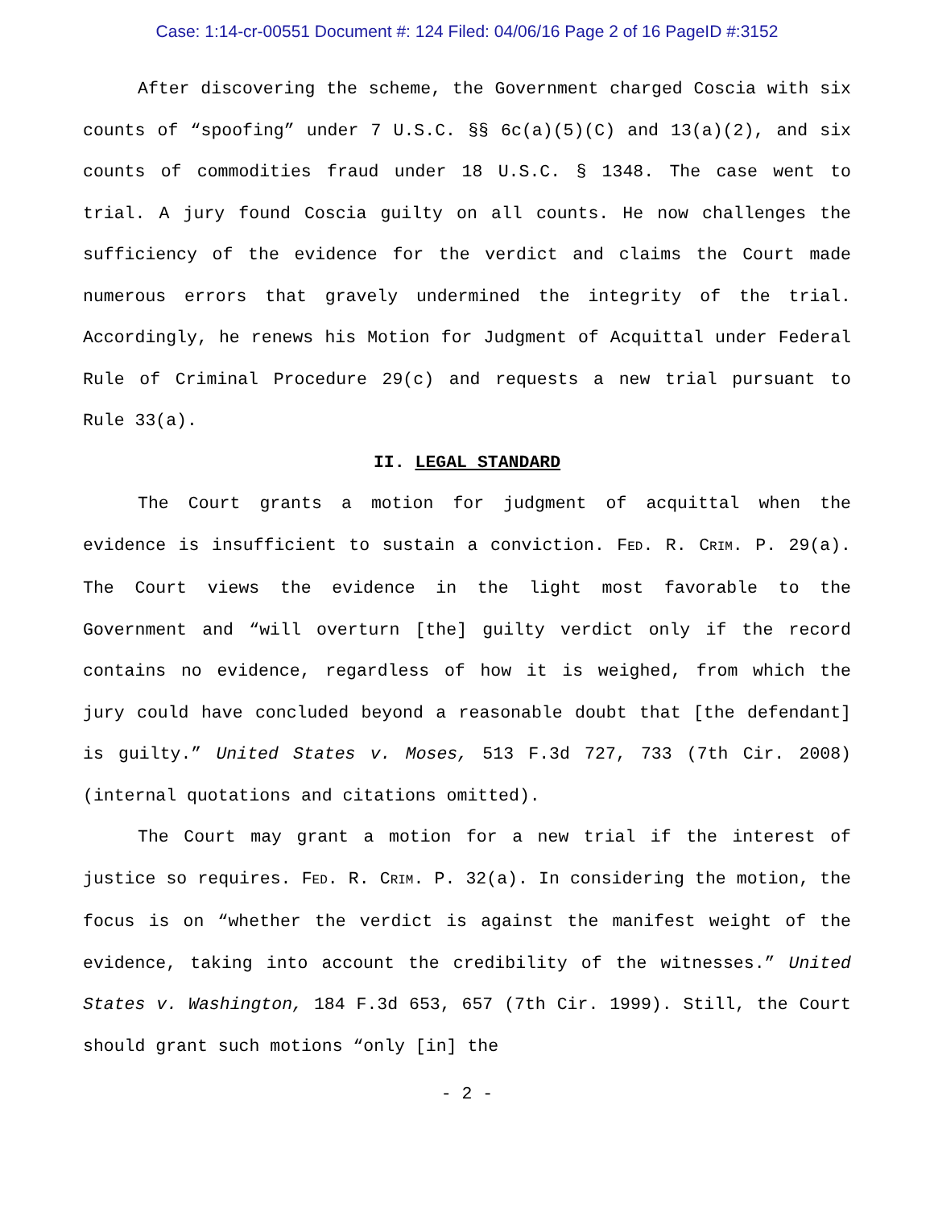Case: 1:14-cr-00551 Document #: 124 Filed: 04/06/16 Page 2 of 16 PageID #:3152
After discovering the scheme, the Government charged Coscia with six counts of “spoofing” under 7 U.S.C. §§ 6c(a)(5)(C) and 13(a)(2), and six counts of commodities fraud under 18 U.S.C. § 1348. The case went to trial. A jury found Coscia guilty on all counts. He now challenges the sufficiency of the evidence for the verdict and claims the Court made numerous errors that gravely undermined the integrity of the trial. Accordingly, he renews his Motion for Judgment of Acquittal under Federal Rule of Criminal Procedure 29(c) and requests a new trial pursuant to Rule 33(a).
II. LEGAL STANDARD
The Court grants a motion for judgment of acquittal when the evidence is insufficient to sustain a conviction. FED. R. CRIM. P. 29(a). The Court views the evidence in the light most favorable to the Government and “will overturn [the] guilty verdict only if the record contains no evidence, regardless of how it is weighed, from which the jury could have concluded beyond a reasonable doubt that [the defendant] is guilty.” United States v. Moses, 513 F.3d 727, 733 (7th Cir. 2008) (internal quotations and citations omitted).
The Court may grant a motion for a new trial if the interest of justice so requires. FED. R. CRIM. P. 32(a). In considering the motion, the focus is on “whether the verdict is against the manifest weight of the evidence, taking into account the credibility of the witnesses.” United States v. Washington, 184 F.3d 653, 657 (7th Cir. 1999). Still, the Court should grant such motions “only [in] the
- 2 -